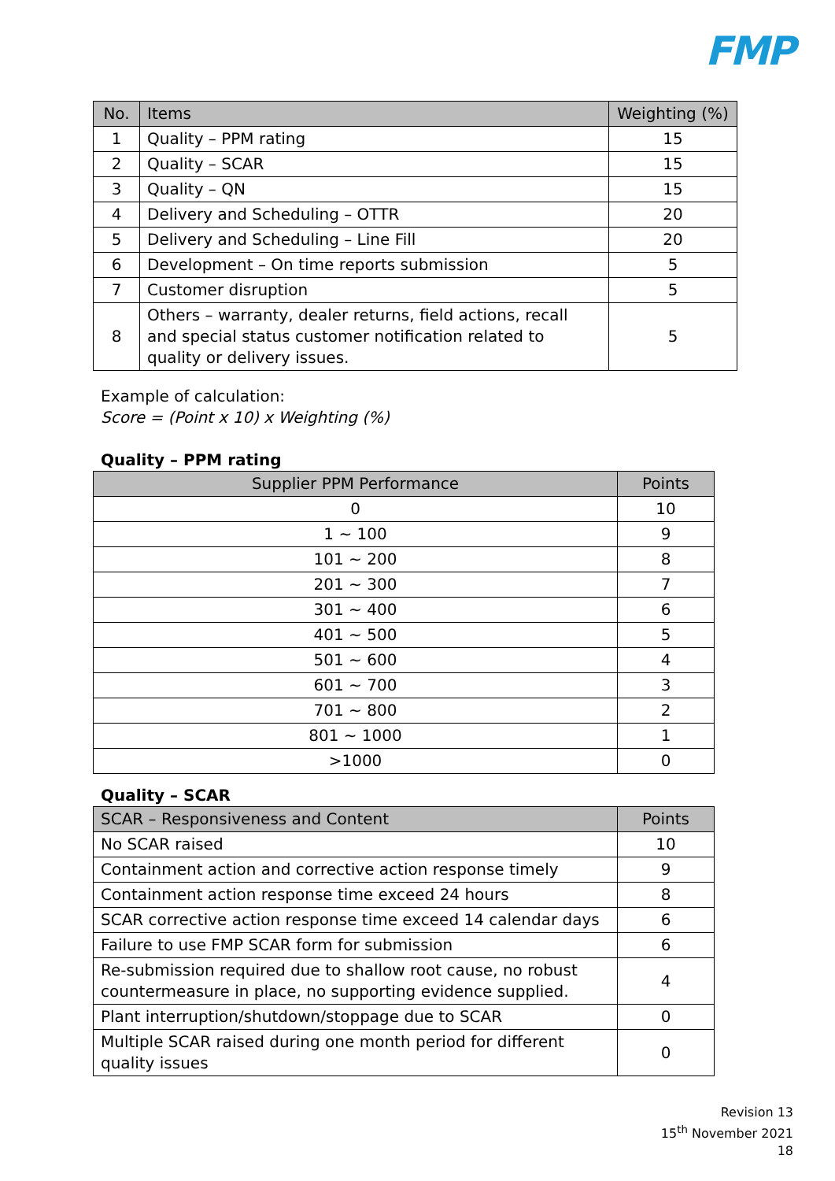FMP
| No. | Items | Weighting (%) |
| --- | --- | --- |
| 1 | Quality – PPM rating | 15 |
| 2 | Quality – SCAR | 15 |
| 3 | Quality – QN | 15 |
| 4 | Delivery and Scheduling – OTTR | 20 |
| 5 | Delivery and Scheduling – Line Fill | 20 |
| 6 | Development – On time reports submission | 5 |
| 7 | Customer disruption | 5 |
| 8 | Others – warranty, dealer returns, field actions, recall and special status customer notification related to quality or delivery issues. | 5 |
Example of calculation:
Score = (Point x 10) x Weighting (%)
Quality – PPM rating
| Supplier PPM Performance | Points |
| --- | --- |
| 0 | 10 |
| 1 ~ 100 | 9 |
| 101 ~ 200 | 8 |
| 201 ~ 300 | 7 |
| 301 ~ 400 | 6 |
| 401 ~ 500 | 5 |
| 501 ~ 600 | 4 |
| 601 ~ 700 | 3 |
| 701 ~ 800 | 2 |
| 801 ~ 1000 | 1 |
| >1000 | 0 |
Quality – SCAR
| SCAR – Responsiveness and Content | Points |
| --- | --- |
| No SCAR raised | 10 |
| Containment action and corrective action response timely | 9 |
| Containment action response time exceed 24 hours | 8 |
| SCAR corrective action response time exceed 14 calendar days | 6 |
| Failure to use FMP SCAR form for submission | 6 |
| Re-submission required due to shallow root cause, no robust countermeasure in place, no supporting evidence supplied. | 4 |
| Plant interruption/shutdown/stoppage due to SCAR | 0 |
| Multiple SCAR raised during one month period for different quality issues | 0 |
Revision 13
15<sup>th</sup> November 2021
18